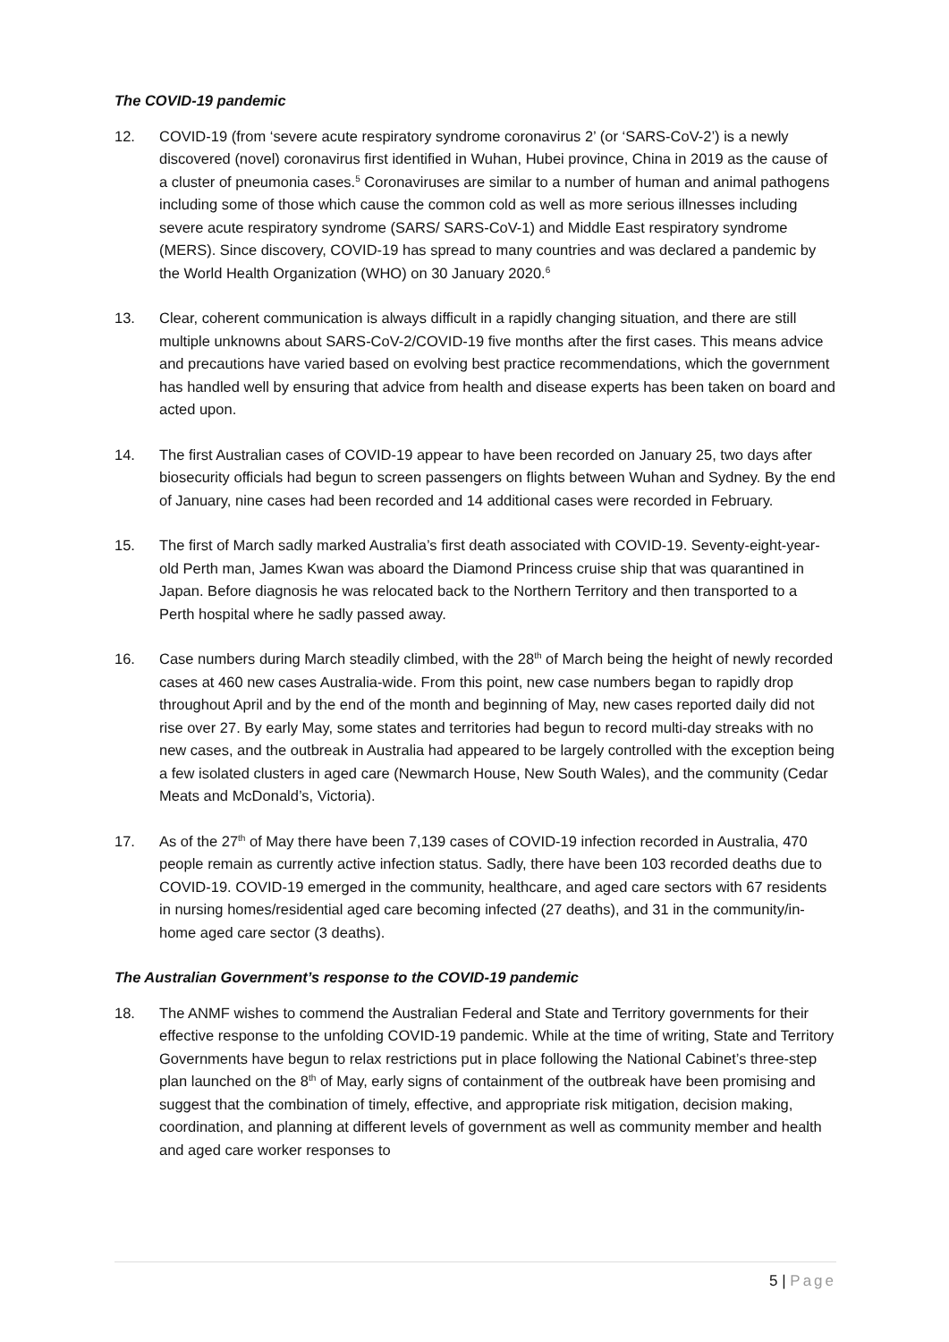The COVID-19 pandemic
12. COVID-19 (from ‘severe acute respiratory syndrome coronavirus 2’ (or ‘SARS-CoV-2’) is a newly discovered (novel) coronavirus first identified in Wuhan, Hubei province, China in 2019 as the cause of a cluster of pneumonia cases.<sup>5</sup> Coronaviruses are similar to a number of human and animal pathogens including some of those which cause the common cold as well as more serious illnesses including severe acute respiratory syndrome (SARS/ SARS-CoV-1) and Middle East respiratory syndrome (MERS). Since discovery, COVID-19 has spread to many countries and was declared a pandemic by the World Health Organization (WHO) on 30 January 2020.<sup>6</sup>
13. Clear, coherent communication is always difficult in a rapidly changing situation, and there are still multiple unknowns about SARS-CoV-2/COVID-19 five months after the first cases. This means advice and precautions have varied based on evolving best practice recommendations, which the government has handled well by ensuring that advice from health and disease experts has been taken on board and acted upon.
14. The first Australian cases of COVID-19 appear to have been recorded on January 25, two days after biosecurity officials had begun to screen passengers on flights between Wuhan and Sydney. By the end of January, nine cases had been recorded and 14 additional cases were recorded in February.
15. The first of March sadly marked Australia’s first death associated with COVID-19. Seventy-eight-year-old Perth man, James Kwan was aboard the Diamond Princess cruise ship that was quarantined in Japan. Before diagnosis he was relocated back to the Northern Territory and then transported to a Perth hospital where he sadly passed away.
16. Case numbers during March steadily climbed, with the 28<sup>th</sup> of March being the height of newly recorded cases at 460 new cases Australia-wide. From this point, new case numbers began to rapidly drop throughout April and by the end of the month and beginning of May, new cases reported daily did not rise over 27. By early May, some states and territories had begun to record multi-day streaks with no new cases, and the outbreak in Australia had appeared to be largely controlled with the exception being a few isolated clusters in aged care (Newmarch House, New South Wales), and the community (Cedar Meats and McDonald’s, Victoria).
17. As of the 27<sup>th</sup> of May there have been 7,139 cases of COVID-19 infection recorded in Australia, 470 people remain as currently active infection status. Sadly, there have been 103 recorded deaths due to COVID-19. COVID-19 emerged in the community, healthcare, and aged care sectors with 67 residents in nursing homes/residential aged care becoming infected (27 deaths), and 31 in the community/in-home aged care sector (3 deaths).
The Australian Government’s response to the COVID-19 pandemic
18. The ANMF wishes to commend the Australian Federal and State and Territory governments for their effective response to the unfolding COVID-19 pandemic. While at the time of writing, State and Territory Governments have begun to relax restrictions put in place following the National Cabinet’s three-step plan launched on the 8<sup>th</sup> of May, early signs of containment of the outbreak have been promising and suggest that the combination of timely, effective, and appropriate risk mitigation, decision making, coordination, and planning at different levels of government as well as community member and health and aged care worker responses to
5 | Page